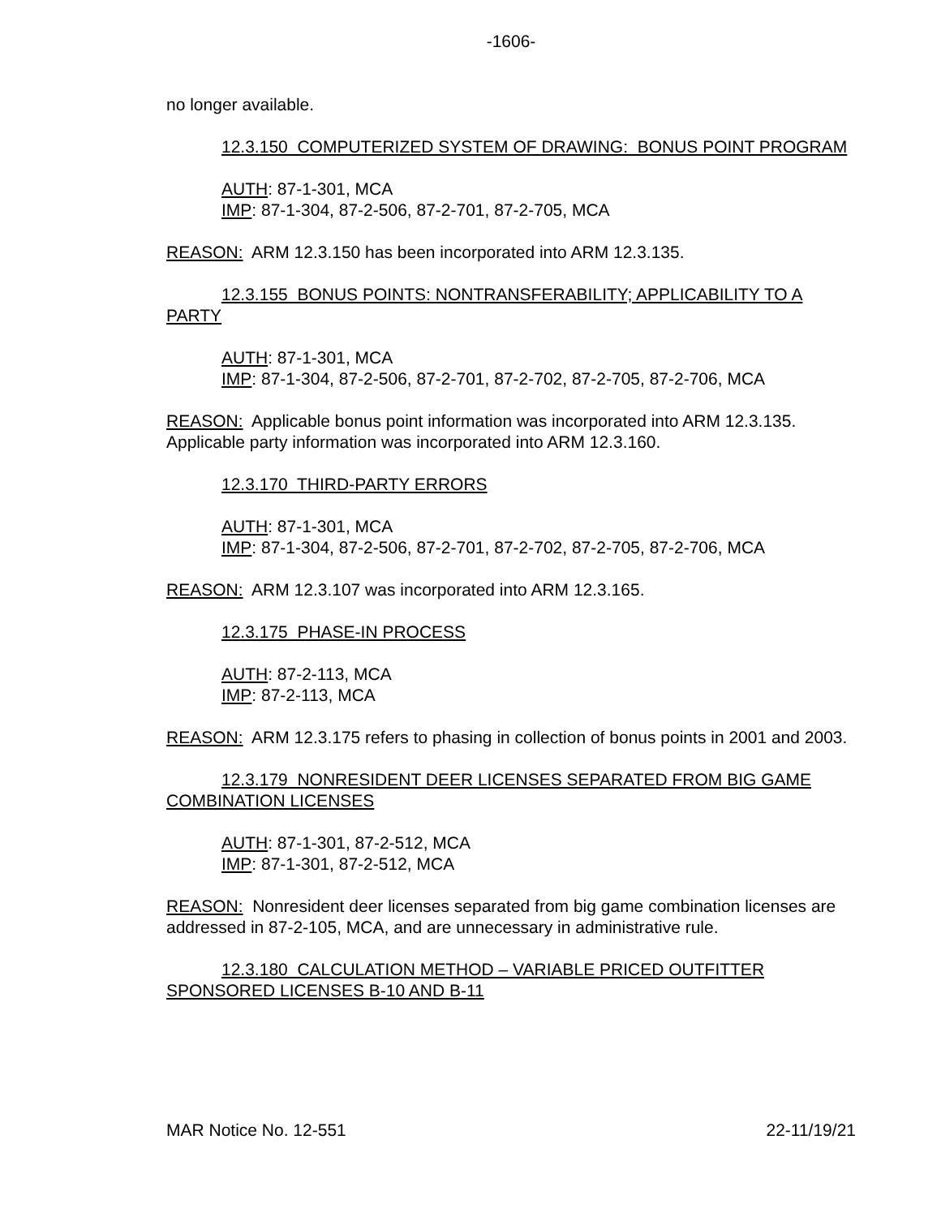-1606-
no longer available.
12.3.150 COMPUTERIZED SYSTEM OF DRAWING: BONUS POINT PROGRAM
AUTH: 87-1-301, MCA
IMP: 87-1-304, 87-2-506, 87-2-701, 87-2-705, MCA
REASON: ARM 12.3.150 has been incorporated into ARM 12.3.135.
12.3.155 BONUS POINTS: NONTRANSFERABILITY; APPLICABILITY TO A PARTY
AUTH: 87-1-301, MCA
IMP: 87-1-304, 87-2-506, 87-2-701, 87-2-702, 87-2-705, 87-2-706, MCA
REASON: Applicable bonus point information was incorporated into ARM 12.3.135. Applicable party information was incorporated into ARM 12.3.160.
12.3.170 THIRD-PARTY ERRORS
AUTH: 87-1-301, MCA
IMP: 87-1-304, 87-2-506, 87-2-701, 87-2-702, 87-2-705, 87-2-706, MCA
REASON: ARM 12.3.107 was incorporated into ARM 12.3.165.
12.3.175 PHASE-IN PROCESS
AUTH: 87-2-113, MCA
IMP: 87-2-113, MCA
REASON: ARM 12.3.175 refers to phasing in collection of bonus points in 2001 and 2003.
12.3.179 NONRESIDENT DEER LICENSES SEPARATED FROM BIG GAME COMBINATION LICENSES
AUTH: 87-1-301, 87-2-512, MCA
IMP: 87-1-301, 87-2-512, MCA
REASON: Nonresident deer licenses separated from big game combination licenses are addressed in 87-2-105, MCA, and are unnecessary in administrative rule.
12.3.180 CALCULATION METHOD – VARIABLE PRICED OUTFITTER SPONSORED LICENSES B-10 AND B-11
MAR Notice No. 12-551 22-11/19/21